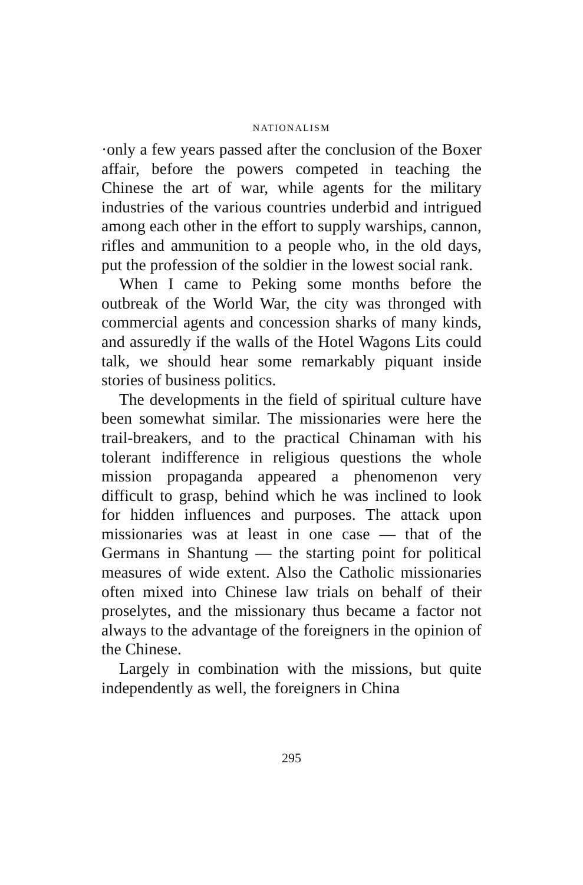NATIONALISM
·only a few years passed after the conclusion of the Boxer affair, before the powers competed in teaching the Chinese the art of war, while agents for the military industries of the various countries underbid and intrigued among each other in the effort to supply warships, cannon, rifles and ammunition to a people who, in the old days, put the profession of the soldier in the lowest social rank.
When I came to Peking some months before the outbreak of the World War, the city was thronged with commercial agents and concession sharks of many kinds, and assuredly if the walls of the Hotel Wagons Lits could talk, we should hear some remarkably piquant inside stories of business politics.
The developments in the field of spiritual culture have been somewhat similar. The missionaries were here the trail-breakers, and to the practical Chinaman with his tolerant indifference in religious questions the whole mission propaganda appeared a phenomenon very difficult to grasp, behind which he was inclined to look for hidden influences and purposes. The attack upon missionaries was at least in one case — that of the Germans in Shantung — the starting point for political measures of wide extent. Also the Catholic missionaries often mixed into Chinese law trials on behalf of their proselytes, and the missionary thus became a factor not always to the advantage of the foreigners in the opinion of the Chinese.
Largely in combination with the missions, but quite independently as well, the foreigners in China
295